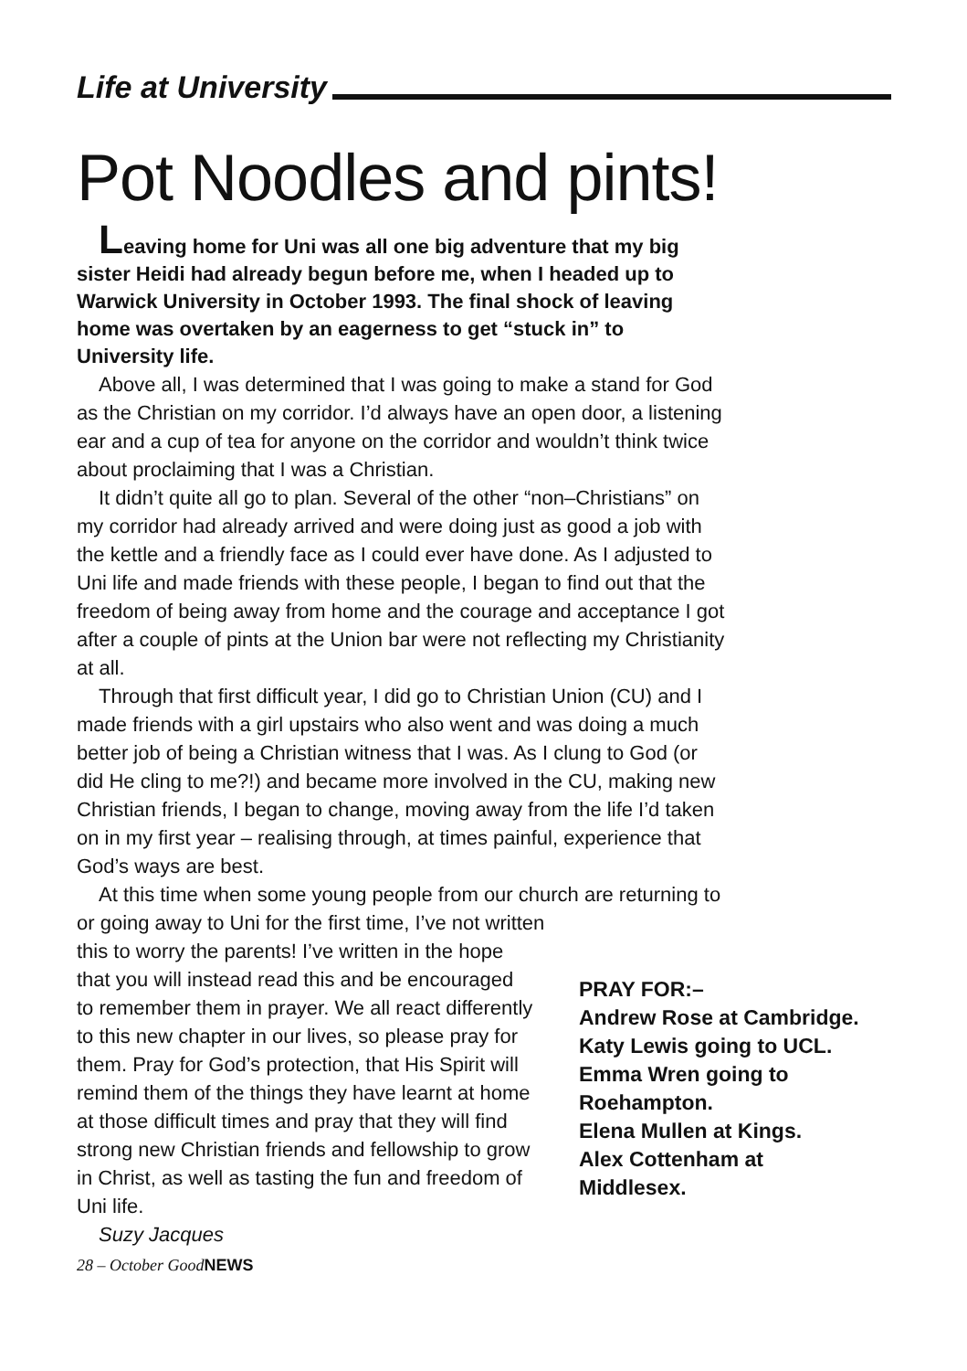Life at University
Pot Noodles and pints!
Leaving home for Uni was all one big adventure that my big sister Heidi had already begun before me, when I headed up to Warwick University in October 1993. The final shock of leaving home was overtaken by an eagerness to get “stuck in” to University life.
Above all, I was determined that I was going to make a stand for God as the Christian on my corridor. I’d always have an open door, a listening ear and a cup of tea for anyone on the corridor and wouldn’t think twice about proclaiming that I was a Christian.
It didn’t quite all go to plan. Several of the other “non–Christians” on my corridor had already arrived and were doing just as good a job with the kettle and a friendly face as I could ever have done. As I adjusted to Uni life and made friends with these people, I began to find out that the freedom of being away from home and the courage and acceptance I got after a couple of pints at the Union bar were not reflecting my Christianity at all.
Through that first difficult year, I did go to Christian Union (CU) and I made friends with a girl upstairs who also went and was doing a much better job of being a Christian witness that I was. As I clung to God (or did He cling to me?!) and became more involved in the CU, making new Christian friends, I began to change, moving away from the life I’d taken on in my first year – realising through, at times painful, experience that God’s ways are best.
At this time when some young people from our church are returning to or going away to Uni for the first time, I’ve not written
this to worry the parents! I’ve written in the hope that you will instead read this and be encouraged to remember them in prayer. We all react differently to this new chapter in our lives, so please pray for them. Pray for God’s protection, that His Spirit will remind them of the things they have learnt at home at those difficult times and pray that they will find strong new Christian friends and fellowship to grow in Christ, as well as tasting the fun and freedom of Uni life.
Suzy Jacques
PRAY FOR:–
Andrew Rose at Cambridge.
Katy Lewis going to UCL.
Emma Wren going to
Roehampton.
Elena Mullen at Kings.
Alex Cottenham at
Middlesex.
28 – October GoodNEWS